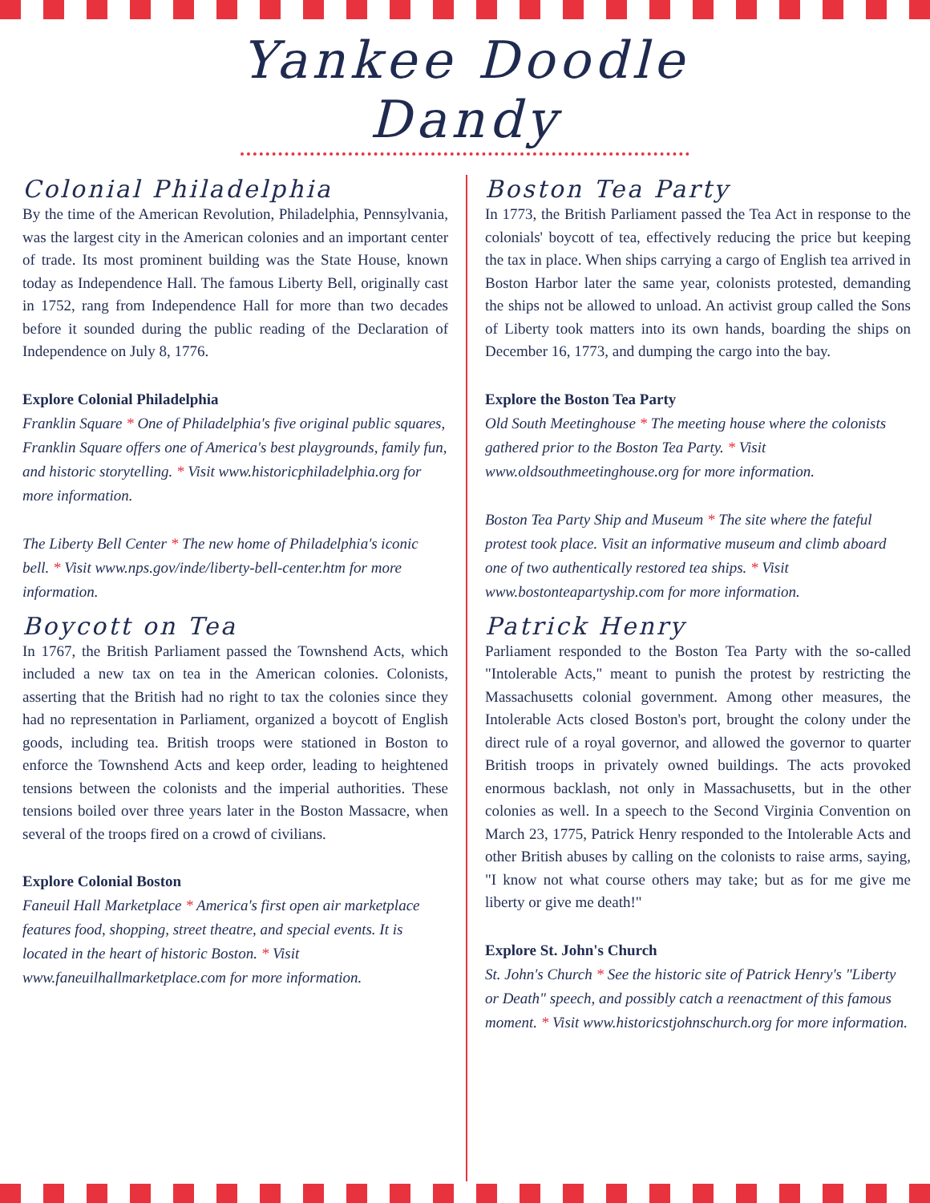Yankee Doodle Dandy
Colonial Philadelphia
By the time of the American Revolution, Philadelphia, Pennsylvania, was the largest city in the American colonies and an important center of trade. Its most prominent building was the State House, known today as Independence Hall. The famous Liberty Bell, originally cast in 1752, rang from Independence Hall for more than two decades before it sounded during the public reading of the Declaration of Independence on July 8, 1776.
Explore Colonial Philadelphia
Franklin Square * One of Philadelphia's five original public squares, Franklin Square offers one of America's best playgrounds, family fun, and historic storytelling. * Visit www.historicphiladelphia.org for more information.
The Liberty Bell Center * The new home of Philadelphia's iconic bell. * Visit www.nps.gov/inde/liberty-bell-center.htm for more information.
Boycott on Tea
In 1767, the British Parliament passed the Townshend Acts, which included a new tax on tea in the American colonies. Colonists, asserting that the British had no right to tax the colonies since they had no representation in Parliament, organized a boycott of English goods, including tea. British troops were stationed in Boston to enforce the Townshend Acts and keep order, leading to heightened tensions between the colonists and the imperial authorities. These tensions boiled over three years later in the Boston Massacre, when several of the troops fired on a crowd of civilians.
Explore Colonial Boston
Faneuil Hall Marketplace * America's first open air marketplace features food, shopping, street theatre, and special events. It is located in the heart of historic Boston. * Visit www.faneuilhallmarketplace.com for more information.
Boston Tea Party
In 1773, the British Parliament passed the Tea Act in response to the colonials' boycott of tea, effectively reducing the price but keeping the tax in place. When ships carrying a cargo of English tea arrived in Boston Harbor later the same year, colonists protested, demanding the ships not be allowed to unload. An activist group called the Sons of Liberty took matters into its own hands, boarding the ships on December 16, 1773, and dumping the cargo into the bay.
Explore the Boston Tea Party
Old South Meetinghouse * The meeting house where the colonists gathered prior to the Boston Tea Party. * Visit www.oldsouthmeetinghouse.org for more information.
Boston Tea Party Ship and Museum * The site where the fateful protest took place. Visit an informative museum and climb aboard one of two authentically restored tea ships. * Visit www.bostonteapartyship.com for more information.
Patrick Henry
Parliament responded to the Boston Tea Party with the so-called "Intolerable Acts," meant to punish the protest by restricting the Massachusetts colonial government. Among other measures, the Intolerable Acts closed Boston's port, brought the colony under the direct rule of a royal governor, and allowed the governor to quarter British troops in privately owned buildings. The acts provoked enormous backlash, not only in Massachusetts, but in the other colonies as well. In a speech to the Second Virginia Convention on March 23, 1775, Patrick Henry responded to the Intolerable Acts and other British abuses by calling on the colonists to raise arms, saying, "I know not what course others may take; but as for me give me liberty or give me death!"
Explore St. John's Church
St. John's Church * See the historic site of Patrick Henry's "Liberty or Death" speech, and possibly catch a reenactment of this famous moment. * Visit www.historicstjohnschurch.org for more information.